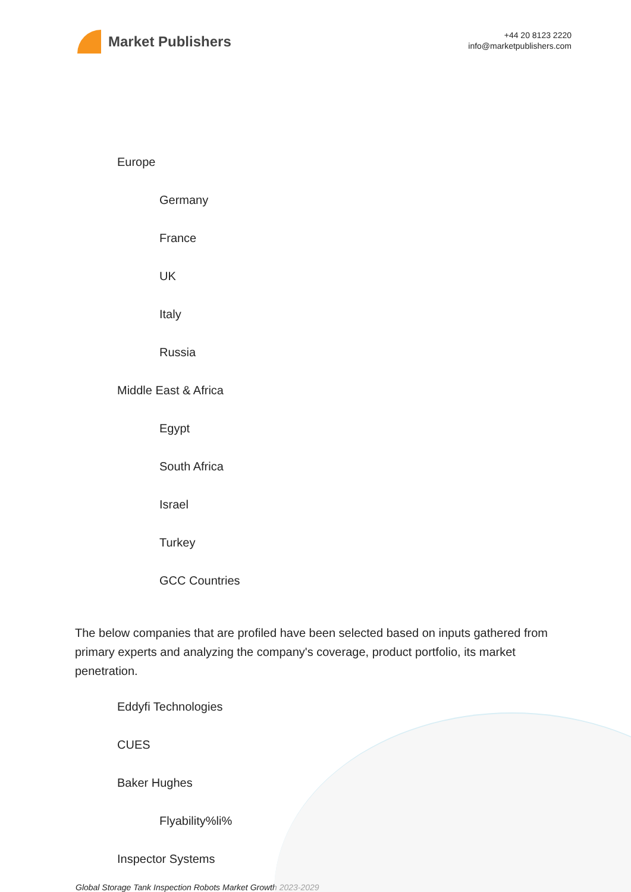Market Publishers
+44 20 8123 2220
info@marketpublishers.com
Europe
Germany
France
UK
Italy
Russia
Middle East & Africa
Egypt
South Africa
Israel
Turkey
GCC Countries
The below companies that are profiled have been selected based on inputs gathered from primary experts and analyzing the company's coverage, product portfolio, its market penetration.
Eddyfi Technologies
CUES
Baker Hughes
Flyability%li%
Inspector Systems
Global Storage Tank Inspection Robots Market Growth 2023-2029